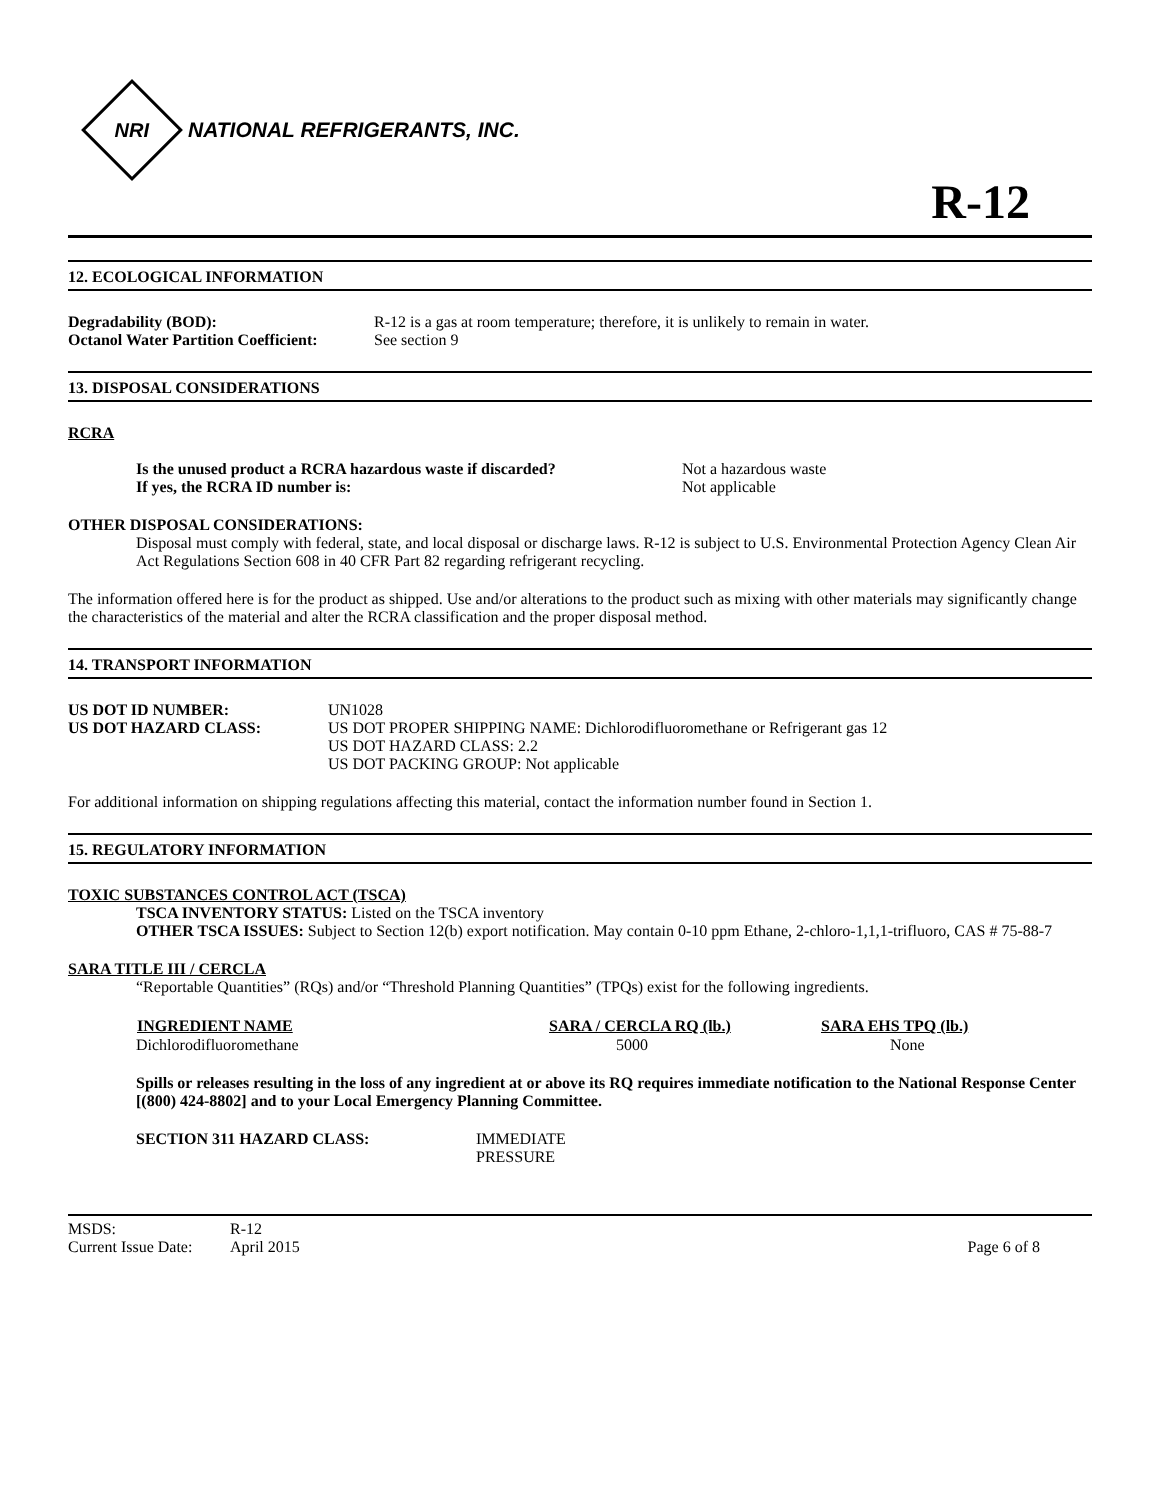NRI
NATIONAL REFRIGERANTS, INC.
R-12
12. ECOLOGICAL INFORMATION
| Degradability (BOD): | R-12 is a gas at room temperature; therefore, it is unlikely to remain in water. |
| Octanol Water Partition Coefficient: | See section 9 |
13. DISPOSAL CONSIDERATIONS
RCRA
| Is the unused product a RCRA hazardous waste if discarded? | Not a hazardous waste |
| If yes, the RCRA ID number is: | Not applicable |
OTHER DISPOSAL CONSIDERATIONS:
Disposal must comply with federal, state, and local disposal or discharge laws. R-12 is subject to U.S. Environmental Protection Agency Clean Air Act Regulations Section 608 in 40 CFR Part 82 regarding refrigerant recycling.
The information offered here is for the product as shipped. Use and/or alterations to the product such as mixing with other materials may significantly change the characteristics of the material and alter the RCRA classification and the proper disposal method.
14. TRANSPORT INFORMATION
| US DOT ID NUMBER: | UN1028 |
| US DOT HAZARD CLASS: | US DOT PROPER SHIPPING NAME: Dichlorodifluoromethane or Refrigerant gas 12 US DOT HAZARD CLASS: 2.2 US DOT PACKING GROUP: Not applicable |
For additional information on shipping regulations affecting this material, contact the information number found in Section 1.
15. REGULATORY INFORMATION
TOXIC SUBSTANCES CONTROL ACT (TSCA)
TSCA INVENTORY STATUS: Listed on the TSCA inventory
OTHER TSCA ISSUES: Subject to Section 12(b) export notification. May contain 0-10 ppm Ethane, 2-chloro-1,1,1-trifluoro, CAS # 75-88-7
SARA TITLE III / CERCLA
“Reportable Quantities” (RQs) and/or “Threshold Planning Quantities” (TPQs) exist for the following ingredients.
| INGREDIENT NAME | SARA / CERCLA RQ (lb.) | SARA EHS TPQ (lb.) |
| --- | --- | --- |
| Dichlorodifluoromethane | 5000 | None |
Spills or releases resulting in the loss of any ingredient at or above its RQ requires immediate notification to the National Response Center [(800) 424-8802] and to your Local Emergency Planning Committee.
| SECTION 311 HAZARD CLASS: | IMMEDIATE PRESSURE |
| MSDS: | R-12 | |
| Current Issue Date: | April 2015 | Page 6 of 8 |